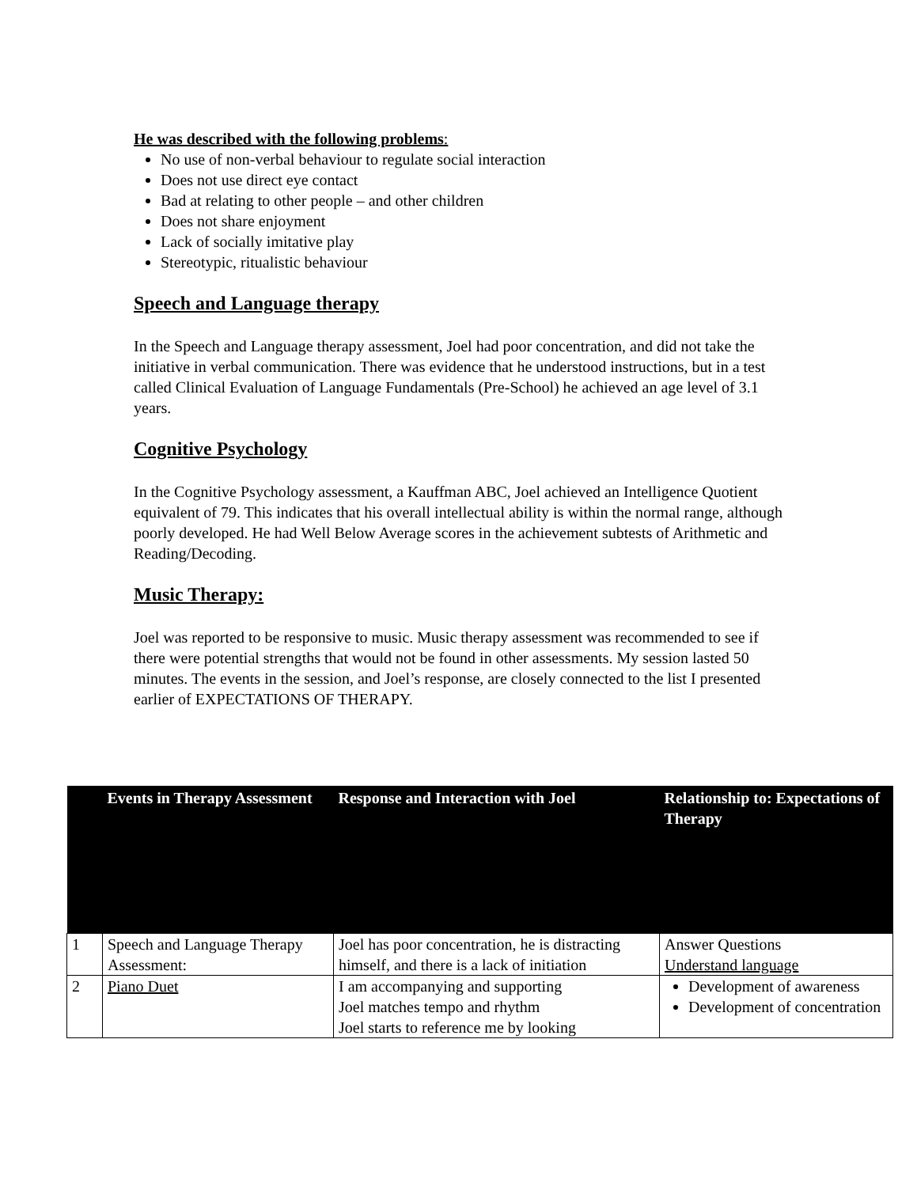He was described with the following problems:
No use of non-verbal behaviour to regulate social interaction
Does not use direct eye contact
Bad at relating to other people – and other children
Does not share enjoyment
Lack of socially imitative play
Stereotypic, ritualistic behaviour
Speech and Language therapy
In the Speech and Language therapy assessment, Joel had poor concentration, and did not take the initiative in verbal communication. There was evidence that he understood instructions, but in a test called Clinical Evaluation of Language Fundamentals (Pre-School) he achieved an age level of 3.1 years.
Cognitive Psychology
In the Cognitive Psychology assessment, a Kauffman ABC, Joel achieved an Intelligence Quotient equivalent of 79. This indicates that his overall intellectual ability is within the normal range, although poorly developed. He had Well Below Average scores in the achievement subtests of Arithmetic and Reading/Decoding.
Music Therapy:
Joel was reported to be responsive to music. Music therapy assessment was recommended to see if there were potential strengths that would not be found in other assessments. My session lasted 50 minutes. The events in the session, and Joel’s response, are closely connected to the list I presented earlier of EXPECTATIONS OF THERAPY.
| | Events in Therapy Assessment | Response and Interaction with Joel | Relationship to: Expectations of Therapy |
| --- | --- | --- | --- |
| 1 | Speech and Language Therapy Assessment: | Joel has poor concentration, he is distracting himself, and there is a lack of initiation | Answer Questions Understand language |
| 2 | Piano Duet | I am accompanying and supporting Joel matches tempo and rhythm Joel starts to reference me by looking | Development of awareness Development of concentration |